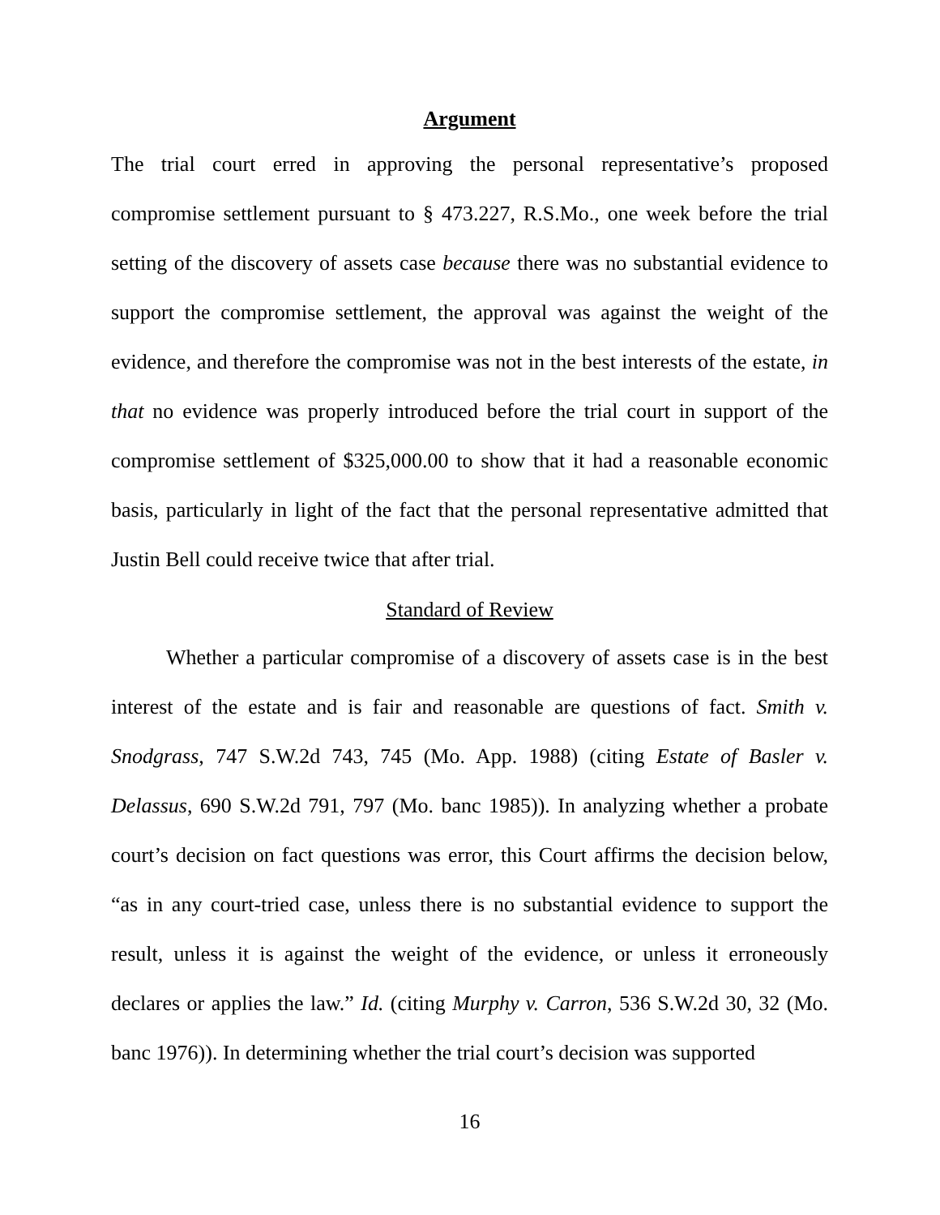Argument
The trial court erred in approving the personal representative’s proposed compromise settlement pursuant to § 473.227, R.S.Mo., one week before the trial setting of the discovery of assets case because there was no substantial evidence to support the compromise settlement, the approval was against the weight of the evidence, and therefore the compromise was not in the best interests of the estate, in that no evidence was properly introduced before the trial court in support of the compromise settlement of $325,000.00 to show that it had a reasonable economic basis, particularly in light of the fact that the personal representative admitted that Justin Bell could receive twice that after trial.
Standard of Review
Whether a particular compromise of a discovery of assets case is in the best interest of the estate and is fair and reasonable are questions of fact. Smith v. Snodgrass, 747 S.W.2d 743, 745 (Mo. App. 1988) (citing Estate of Basler v. Delassus, 690 S.W.2d 791, 797 (Mo. banc 1985)). In analyzing whether a probate court’s decision on fact questions was error, this Court affirms the decision below, “as in any court-tried case, unless there is no substantial evidence to support the result, unless it is against the weight of the evidence, or unless it erroneously declares or applies the law.” Id. (citing Murphy v. Carron, 536 S.W.2d 30, 32 (Mo. banc 1976)). In determining whether the trial court’s decision was supported
16